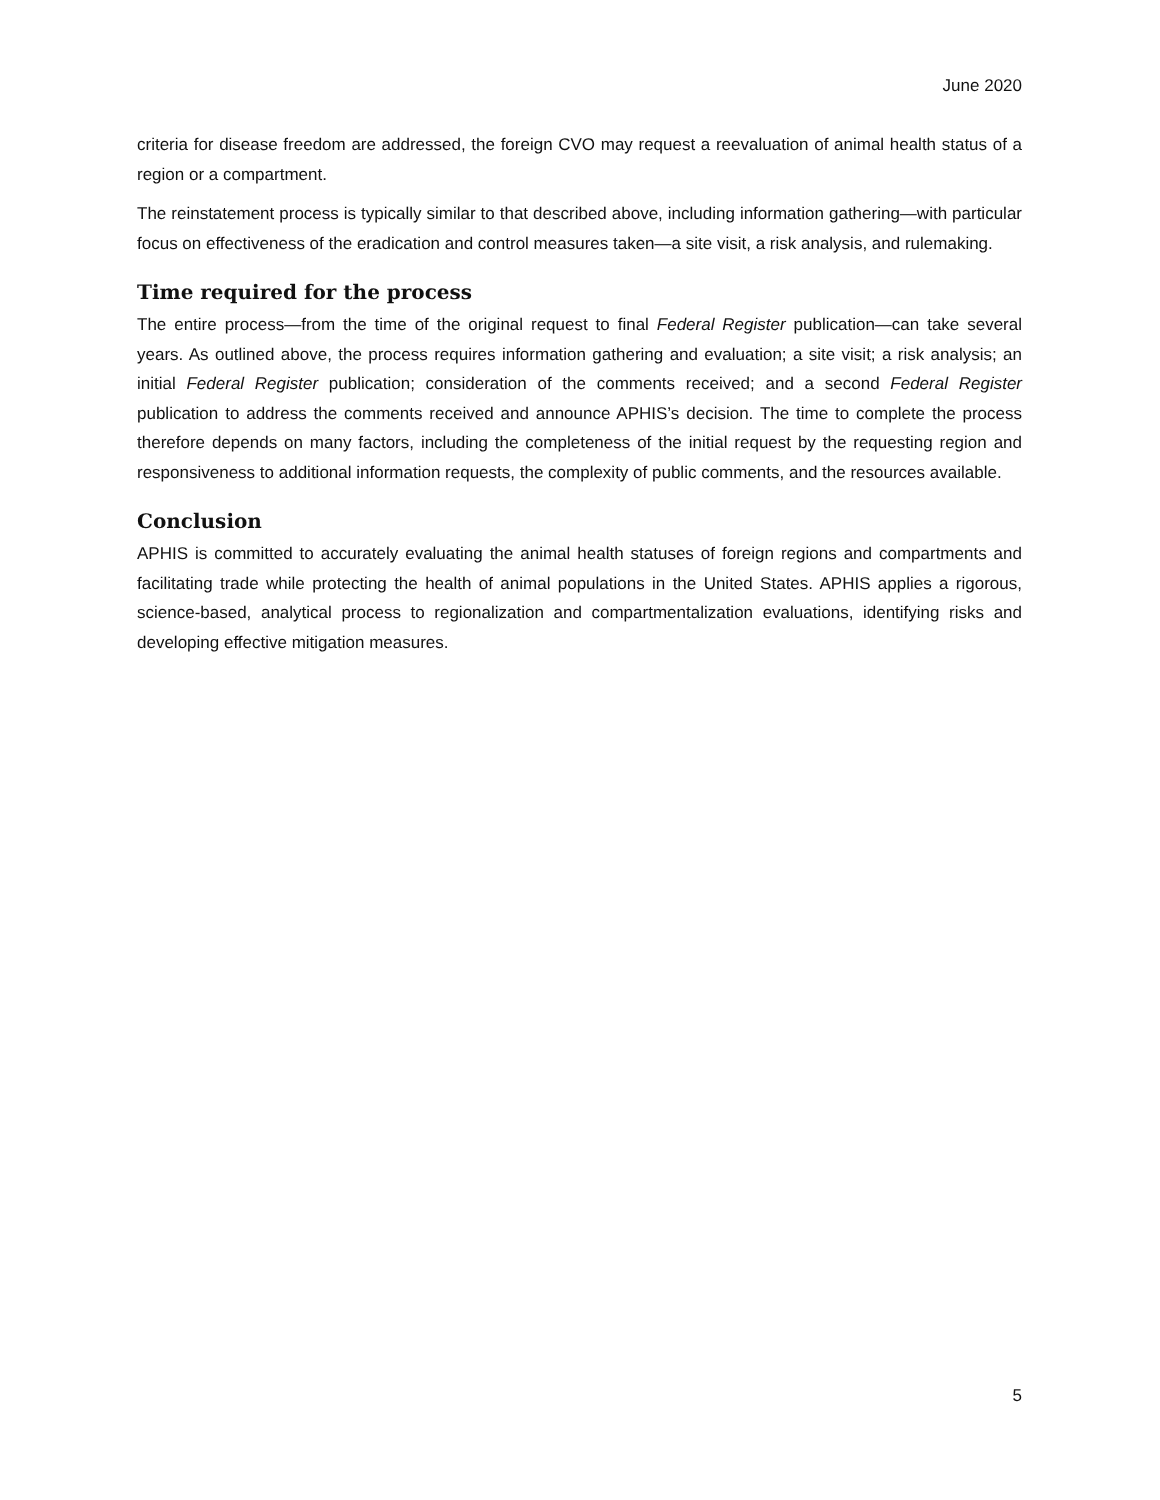June 2020
criteria for disease freedom are addressed, the foreign CVO may request a reevaluation of animal health status of a region or a compartment.
The reinstatement process is typically similar to that described above, including information gathering—with particular focus on effectiveness of the eradication and control measures taken—a site visit, a risk analysis, and rulemaking.
Time required for the process
The entire process—from the time of the original request to final Federal Register publication—can take several years. As outlined above, the process requires information gathering and evaluation; a site visit; a risk analysis; an initial Federal Register publication; consideration of the comments received; and a second Federal Register publication to address the comments received and announce APHIS’s decision. The time to complete the process therefore depends on many factors, including the completeness of the initial request by the requesting region and responsiveness to additional information requests, the complexity of public comments, and the resources available.
Conclusion
APHIS is committed to accurately evaluating the animal health statuses of foreign regions and compartments and facilitating trade while protecting the health of animal populations in the United States. APHIS applies a rigorous, science-based, analytical process to regionalization and compartmentalization evaluations, identifying risks and developing effective mitigation measures.
5